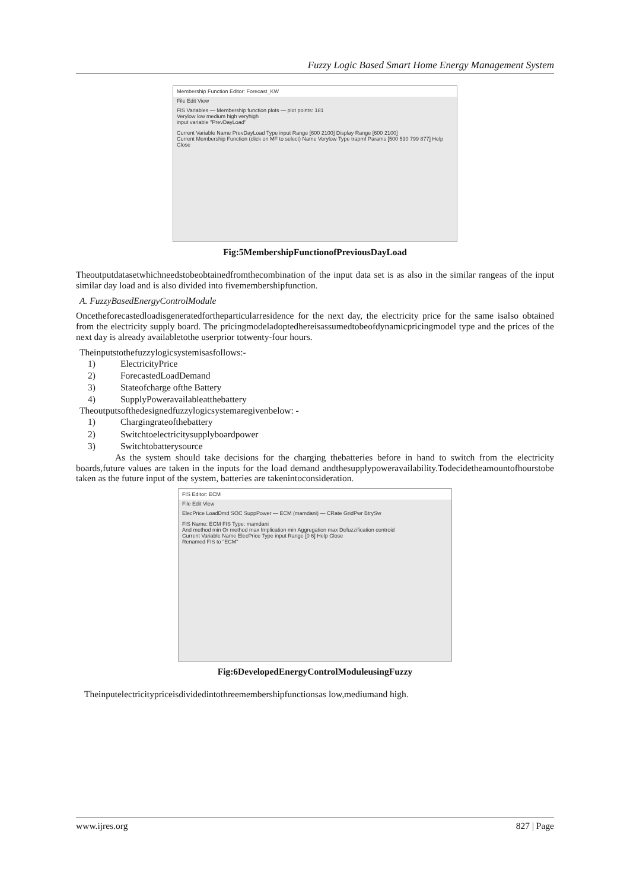Fuzzy Logic Based Smart Home Energy Management System
Membership Function Editor: Forecast_KW
File Edit View
FIS Variables — Membership function plots — plot points: 181
Verylow low medium high veryhigh
input variable "PrevDayLoad"
Current Variable Name PrevDayLoad Type input Range [600 2100] Display Range [600 2100]
Current Membership Function (click on MF to select) Name Verylow Type trapmf Params [500 590 799 877] Help Close
Fig:5MembershipFunctionofPreviousDayLoad
Theoutputdatasetwhichneedstobeobtainedfromthecombination of the input data set is as also in the similar rangeas of the input similar day load and is also divided into fivemembershipfunction.
A. FuzzyBasedEnergyControlModule
Oncetheforecastedloadisgeneratedfortheparticularresidence for the next day, the electricity price for the same isalso obtained from the electricity supply board. The pricingmodeladoptedhereisassumedtobeofdynamicpricingmodel type and the prices of the next day is already availabletothe userprior totwenty-four hours.
Theinputstothefuzzylogicsystemisasfollows:-
1) ElectricityPrice
2) ForecastedLoadDemand
3) Stateofcharge ofthe Battery
4) SupplyPoweravailableatthebattery
Theoutputsofthedesignedfuzzylogicsystemaregivenbelow: -
1) Chargingrateofthebattery
2) Switchtoelectricitysupplyboardpower
3) Switchtobatterysource
As the system should take decisions for the charging thebatteries before in hand to switch from the electricity boards,future values are taken in the inputs for the load demand andthesupplypoweravailability.Todecidetheamountofhourstobe taken as the future input of the system, batteries are takenintoconsideration.
FIS Editor: ECM
File Edit View
ElecPrice LoadDmd SOC SuppPower — ECM (mamdani) — CRate GridPwr BtrySw
FIS Name: ECM FIS Type: mamdani
And method min Or method max Implication min Aggregation max Defuzzification centroid
Current Variable Name ElecPrice Type input Range [0 6] Help Close
Renamed FIS to "ECM"
Fig:6DevelopedEnergyControlModuleusingFuzzy
Theinputelectricitypriceisdividedintothreemembershipfunctionsas low,mediumand high.
www.ijres.org 827 | Page